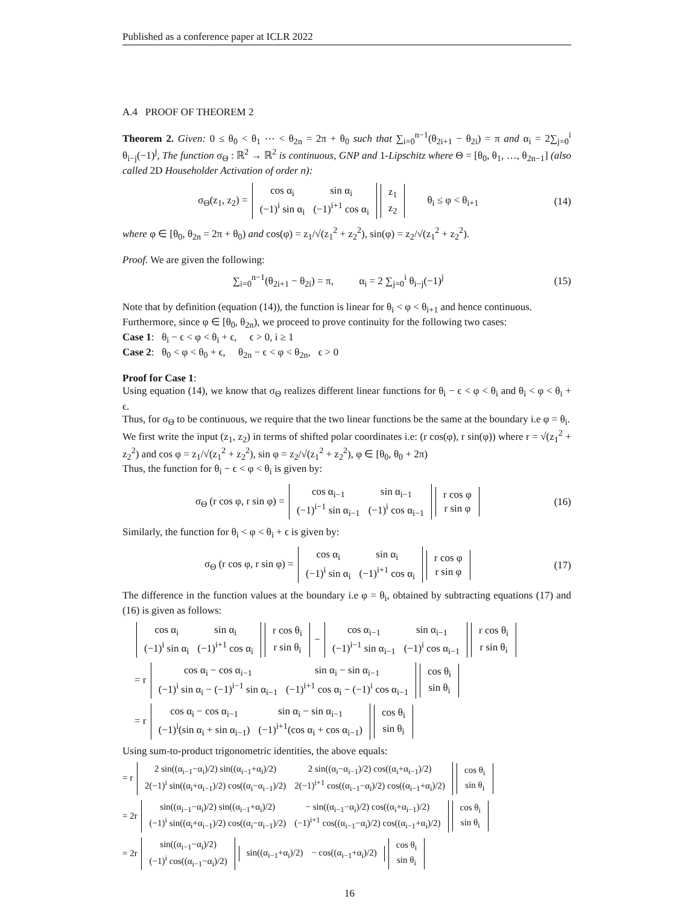Published as a conference paper at ICLR 2022
A.4 PROOF OF THEOREM 2
Theorem 2. Given: 0 ≤ θ<sub>0</sub> < θ<sub>1</sub> ⋯ < θ<sub>2n</sub> = 2π + θ<sub>0</sub> such that ∑<sub>i=0</sub><sup>n−1</sup>(θ<sub>2i+1</sub> − θ<sub>2i</sub>) = π and α<sub>i</sub> = 2∑<sub>j=0</sub><sup>i</sup> θ<sub>i−j</sub>(−1)<sup>j</sup>, The function σ<sub>Θ</sub> : ℝ<sup>2</sup> → ℝ<sup>2</sup> is continuous, GNP and 1-Lipschitz where Θ = [θ<sub>0</sub>, θ<sub>1</sub>, …, θ<sub>2n−1</sub>] (also called 2D Householder Activation of order n):
σ<sub>Θ</sub>(z<sub>1</sub>, z<sub>2</sub>) =
| cos α<sub>i</sub> | sin α<sub>i</sub> |
| (−1)<sup>i</sup> sin α<sub>i</sub> | (−1)<sup>i+1</sup> cos α<sub>i</sub> |
| z<sub>1</sub> |
| z<sub>2</sub> |
θ<sub>i</sub> ≤ φ < θ<sub>i+1</sub> (14)
where φ ∈ [θ<sub>0</sub>, θ<sub>2n</sub> = 2π + θ<sub>0</sub>) and cos(φ) = z<sub>1</sub>/√(z<sub>1</sub><sup>2</sup> + z<sub>2</sub><sup>2</sup>), sin(φ) = z<sub>2</sub>/√(z<sub>1</sub><sup>2</sup> + z<sub>2</sub><sup>2</sup>).
Proof. We are given the following:
∑<sub>i=0</sub><sup>n−1</sup>(θ<sub>2i+1</sub> − θ<sub>2i</sub>) = π, α<sub>i</sub> = 2 ∑<sub>j=0</sub><sup>i</sup> θ<sub>i−j</sub>(−1)<sup>j</sup> (15)
Note that by definition (equation (14)), the function is linear for θ<sub>i</sub> < φ < θ<sub>i+1</sub> and hence continuous.
Furthermore, since φ ∈ [θ<sub>0</sub>, θ<sub>2n</sub>), we proceed to prove continuity for the following two cases:
Case 1: θ<sub>i</sub> − ϵ < φ < θ<sub>i</sub> + ϵ, ϵ > 0, i ≥ 1
Case 2: θ<sub>0</sub> < φ < θ<sub>0</sub> + ϵ, θ<sub>2n</sub> − ϵ < φ < θ<sub>2n</sub>, ϵ > 0
Proof for Case 1:
Using equation (14), we know that σ<sub>Θ</sub> realizes different linear functions for θ<sub>i</sub> − ϵ < φ < θ<sub>i</sub> and θ<sub>i</sub> < φ < θ<sub>i</sub> + ϵ.
Thus, for σ<sub>Θ</sub> to be continuous, we require that the two linear functions be the same at the boundary i.e φ = θ<sub>i</sub>.
We first write the input (z<sub>1</sub>, z<sub>2</sub>) in terms of shifted polar coordinates i.e: (r cos(φ), r sin(φ)) where r = √(z<sub>1</sub><sup>2</sup> + z<sub>2</sub><sup>2</sup>) and cos φ = z<sub>1</sub>/√(z<sub>1</sub><sup>2</sup> + z<sub>2</sub><sup>2</sup>), sin φ = z<sub>2</sub>/√(z<sub>1</sub><sup>2</sup> + z<sub>2</sub><sup>2</sup>), φ ∈ [θ<sub>0</sub>, θ<sub>0</sub> + 2π)
Thus, the function for θ<sub>i</sub> − ϵ < φ < θ<sub>i</sub> is given by:
σ<sub>Θ</sub> (r cos φ, r sin φ) =
| cos α<sub>i−1</sub> | sin α<sub>i−1</sub> |
| (−1)<sup>i−1</sup> sin α<sub>i−1</sub> | (−1)<sup>i</sup> cos α<sub>i−1</sub> |
| r cos φ |
| r sin φ |
(16)
Similarly, the function for θ<sub>i</sub> < φ < θ<sub>i</sub> + ϵ is given by:
σ<sub>Θ</sub> (r cos φ, r sin φ) =
| cos α<sub>i</sub> | sin α<sub>i</sub> |
| (−1)<sup>i</sup> sin α<sub>i</sub> | (−1)<sup>i+1</sup> cos α<sub>i</sub> |
| r cos φ |
| r sin φ |
(17)
The difference in the function values at the boundary i.e φ = θ<sub>i</sub>, obtained by subtracting equations (17) and (16) is given as follows:
| cos α<sub>i</sub> | sin α<sub>i</sub> |
| (−1)<sup>i</sup> sin α<sub>i</sub> | (−1)<sup>i+1</sup> cos α<sub>i</sub> |
| r cos θ<sub>i</sub> |
| r sin θ<sub>i</sub> |
−
| cos α<sub>i−1</sub> | sin α<sub>i−1</sub> |
| (−1)<sup>i−1</sup> sin α<sub>i−1</sub> | (−1)<sup>i</sup> cos α<sub>i−1</sub> |
| r cos θ<sub>i</sub> |
| r sin θ<sub>i</sub> |
= r
| cos α<sub>i</sub> − cos α<sub>i−1</sub> | sin α<sub>i</sub> − sin α<sub>i−1</sub> |
| (−1)<sup>i</sup> sin α<sub>i</sub> − (−1)<sup>i−1</sup> sin α<sub>i−1</sub> | (−1)<sup>i+1</sup> cos α<sub>i</sub> − (−1)<sup>i</sup> cos α<sub>i−1</sub> |
| cos θ<sub>i</sub> |
| sin θ<sub>i</sub> |
= r
| cos α<sub>i</sub> − cos α<sub>i−1</sub> | sin α<sub>i</sub> − sin α<sub>i−1</sub> |
| (−1)<sup>i</sup>(sin α<sub>i</sub> + sin α<sub>i−1</sub>) | (−1)<sup>i+1</sup>(cos α<sub>i</sub> + cos α<sub>i−1</sub>) |
| cos θ<sub>i</sub> |
| sin θ<sub>i</sub> |
Using sum-to-product trigonometric identities, the above equals:
= r
| 2 sin((α<sub>i−1</sub>−α<sub>i</sub>)/2) sin((α<sub>i−1</sub>+α<sub>i</sub>)/2) | 2 sin((α<sub>i</sub>−α<sub>i−1</sub>)/2) cos((α<sub>i</sub>+α<sub>i−1</sub>)/2) |
| 2(−1)<sup>i</sup> sin((α<sub>i</sub>+α<sub>i−1</sub>)/2) cos((α<sub>i</sub>−α<sub>i−1</sub>)/2) | 2(−1)<sup>i+1</sup> cos((α<sub>i−1</sub>−α<sub>i</sub>)/2) cos((α<sub>i−1</sub>+α<sub>i</sub>)/2) |
| cos θ<sub>i</sub> |
| sin θ<sub>i</sub> |
= 2r
| sin((α<sub>i−1</sub>−α<sub>i</sub>)/2) sin((α<sub>i−1</sub>+α<sub>i</sub>)/2) | − sin((α<sub>i−1</sub>−α<sub>i</sub>)/2) cos((α<sub>i</sub>+α<sub>i−1</sub>)/2) |
| (−1)<sup>i</sup> sin((α<sub>i</sub>+α<sub>i−1</sub>)/2) cos((α<sub>i</sub>−α<sub>i−1</sub>)/2) | (−1)<sup>i+1</sup> cos((α<sub>i−1</sub>−α<sub>i</sub>)/2) cos((α<sub>i−1</sub>+α<sub>i</sub>)/2) |
| cos θ<sub>i</sub> |
| sin θ<sub>i</sub> |
= 2r
| sin((α<sub>i−1</sub>−α<sub>i</sub>)/2) |
| (−1)<sup>i</sup> cos((α<sub>i−1</sub>−α<sub>i</sub>)/2) |
| sin((α<sub>i−1</sub>+α<sub>i</sub>)/2) | − cos((α<sub>i−1</sub>+α<sub>i</sub>)/2) |
| cos θ<sub>i</sub> |
| sin θ<sub>i</sub> |
16